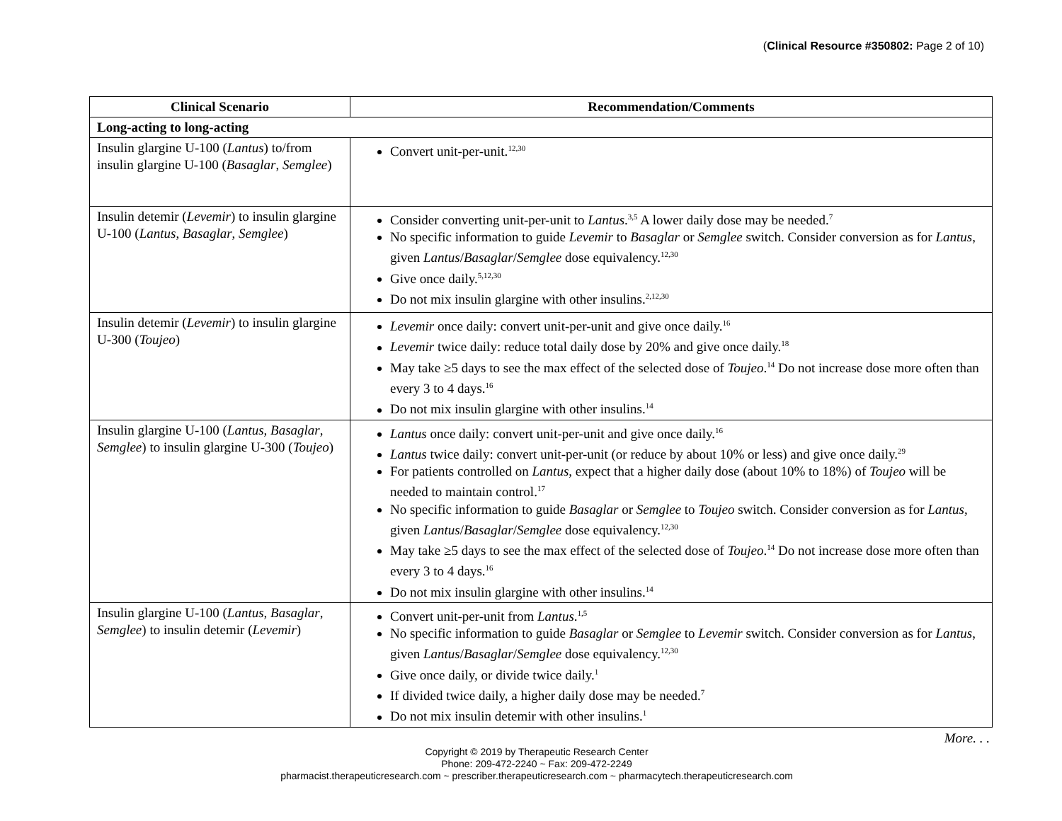(Clinical Resource #350802: Page 2 of 10)
| Clinical Scenario | Recommendation/Comments |
| --- | --- |
| Long-acting to long-acting | |
| Insulin glargine U-100 ( Lantus ) to/from insulin glargine U-100 ( Basaglar , Semglee ) | Convert unit-per-unit.<sup>12,30</sup> |
| Insulin detemir ( Levemir ) to insulin glargine U-100 ( Lantus , Basaglar , Semglee ) | Consider converting unit-per-unit to Lantus .<sup>3,5</sup> A lower daily dose may be needed.<sup>7</sup> No specific information to guide Levemir to Basaglar or Semglee switch. Consider conversion as for Lantus , given Lantus / Basaglar / Semglee dose equivalency.<sup>12,30</sup> Give once daily.<sup>5,12,30</sup> Do not mix insulin glargine with other insulins.<sup>2,12,30</sup> |
| Insulin detemir ( Levemir ) to insulin glargine U-300 ( Toujeo ) | Levemir once daily: convert unit-per-unit and give once daily.<sup>16</sup> Levemir twice daily: reduce total daily dose by 20% and give once daily.<sup>18</sup> May take ≥5 days to see the max effect of the selected dose of Toujeo .<sup>14</sup> Do not increase dose more often than every 3 to 4 days.<sup>16</sup> Do not mix insulin glargine with other insulins.<sup>14</sup> |
| Insulin glargine U-100 ( Lantus, Basaglar , Semglee ) to insulin glargine U-300 ( Toujeo ) | Lantus once daily: convert unit-per-unit and give once daily.<sup>16</sup> Lantus twice daily: convert unit-per-unit (or reduce by about 10% or less) and give once daily.<sup>29</sup> For patients controlled on Lantus , expect that a higher daily dose (about 10% to 18%) of Toujeo will be needed to maintain control.<sup>17</sup> No specific information to guide Basaglar or Semglee to Toujeo switch. Consider conversion as for Lantus , given Lantus / Basaglar / Semglee dose equivalency.<sup>12,30</sup> May take ≥5 days to see the max effect of the selected dose of Toujeo .<sup>14</sup> Do not increase dose more often than every 3 to 4 days.<sup>16</sup> Do not mix insulin glargine with other insulins.<sup>14</sup> |
| Insulin glargine U-100 ( Lantus, Basaglar , Semglee ) to insulin detemir ( Levemir ) | Convert unit-per-unit from Lantus .<sup>1,5</sup> No specific information to guide Basaglar or Semglee to Levemir switch. Consider conversion as for Lantus , given Lantus / Basaglar / Semglee dose equivalency.<sup>12,30</sup> Give once daily, or divide twice daily.<sup>1</sup> If divided twice daily, a higher daily dose may be needed.<sup>7</sup> Do not mix insulin detemir with other insulins.<sup>1</sup> |
More. . .
Copyright © 2019 by Therapeutic Research Center
Phone: 209-472-2240 ~ Fax: 209-472-2249
pharmacist.therapeuticresearch.com ~ prescriber.therapeuticresearch.com ~ pharmacytech.therapeuticresearch.com